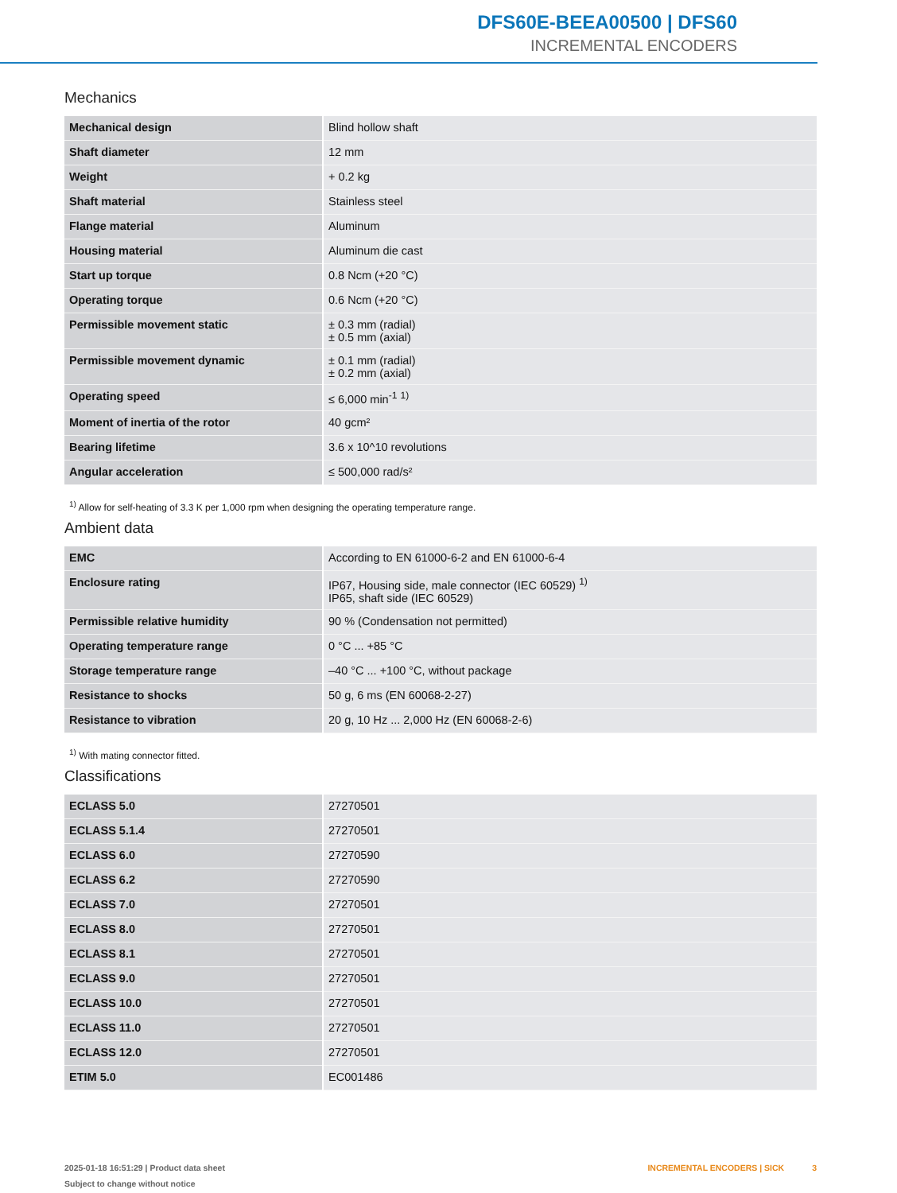DFS60E-BEEA00500 | DFS60
INCREMENTAL ENCODERS
Mechanics
| Mechanical design | Blind hollow shaft |
| Shaft diameter | 12 mm |
| Weight | + 0.2 kg |
| Shaft material | Stainless steel |
| Flange material | Aluminum |
| Housing material | Aluminum die cast |
| Start up torque | 0.8 Ncm (+20 °C) |
| Operating torque | 0.6 Ncm (+20 °C) |
| Permissible movement static | ± 0.3 mm (radial) ± 0.5 mm (axial) |
| Permissible movement dynamic | ± 0.1 mm (radial) ± 0.2 mm (axial) |
| Operating speed | ≤ 6,000 min<sup>-1</sup> <sup>1)</sup> |
| Moment of inertia of the rotor | 40 gcm² |
| Bearing lifetime | 3.6 x 10^10 revolutions |
| Angular acceleration | ≤ 500,000 rad/s² |
<sup>1)</sup> Allow for self-heating of 3.3 K per 1,000 rpm when designing the operating temperature range.
Ambient data
| EMC | According to EN 61000-6-2 and EN 61000-6-4 |
| Enclosure rating | IP67, Housing side, male connector (IEC 60529) <sup>1)</sup> IP65, shaft side (IEC 60529) |
| Permissible relative humidity | 90 % (Condensation not permitted) |
| Operating temperature range | 0 °C ... +85 °C |
| Storage temperature range | –40 °C ... +100 °C, without package |
| Resistance to shocks | 50 g, 6 ms (EN 60068-2-27) |
| Resistance to vibration | 20 g, 10 Hz ... 2,000 Hz (EN 60068-2-6) |
<sup>1)</sup> With mating connector fitted.
Classifications
| ECLASS 5.0 | 27270501 |
| ECLASS 5.1.4 | 27270501 |
| ECLASS 6.0 | 27270590 |
| ECLASS 6.2 | 27270590 |
| ECLASS 7.0 | 27270501 |
| ECLASS 8.0 | 27270501 |
| ECLASS 8.1 | 27270501 |
| ECLASS 9.0 | 27270501 |
| ECLASS 10.0 | 27270501 |
| ECLASS 11.0 | 27270501 |
| ECLASS 12.0 | 27270501 |
| ETIM 5.0 | EC001486 |
2025-01-18 16:51:29 | Product data sheet
Subject to change without notice
INCREMENTAL ENCODERS | SICK 3